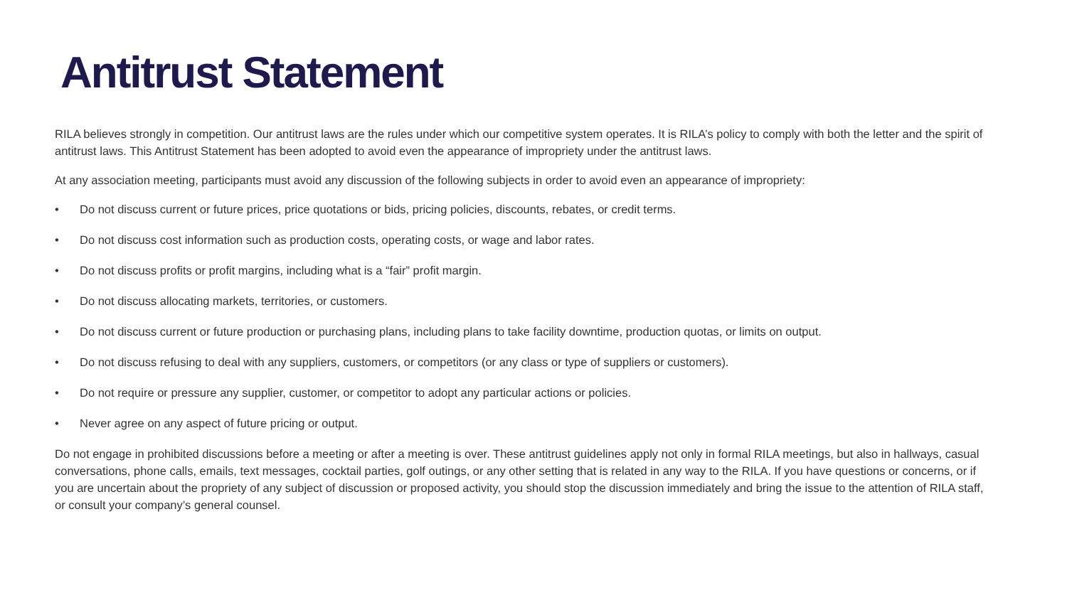Antitrust Statement
RILA believes strongly in competition. Our antitrust laws are the rules under which our competitive system operates. It is RILA’s policy to comply with both the letter and the spirit of antitrust laws. This Antitrust Statement has been adopted to avoid even the appearance of impropriety under the antitrust laws.
At any association meeting, participants must avoid any discussion of the following subjects in order to avoid even an appearance of impropriety:
• Do not discuss current or future prices, price quotations or bids, pricing policies, discounts, rebates, or credit terms.
• Do not discuss cost information such as production costs, operating costs, or wage and labor rates.
• Do not discuss profits or profit margins, including what is a “fair” profit margin.
• Do not discuss allocating markets, territories, or customers.
• Do not discuss current or future production or purchasing plans, including plans to take facility downtime, production quotas, or limits on output.
• Do not discuss refusing to deal with any suppliers, customers, or competitors (or any class or type of suppliers or customers).
• Do not require or pressure any supplier, customer, or competitor to adopt any particular actions or policies.
• Never agree on any aspect of future pricing or output.
Do not engage in prohibited discussions before a meeting or after a meeting is over. These antitrust guidelines apply not only in formal RILA meetings, but also in hallways, casual conversations, phone calls, emails, text messages, cocktail parties, golf outings, or any other setting that is related in any way to the RILA. If you have questions or concerns, or if you are uncertain about the propriety of any subject of discussion or proposed activity, you should stop the discussion immediately and bring the issue to the attention of RILA staff, or consult your company’s general counsel.